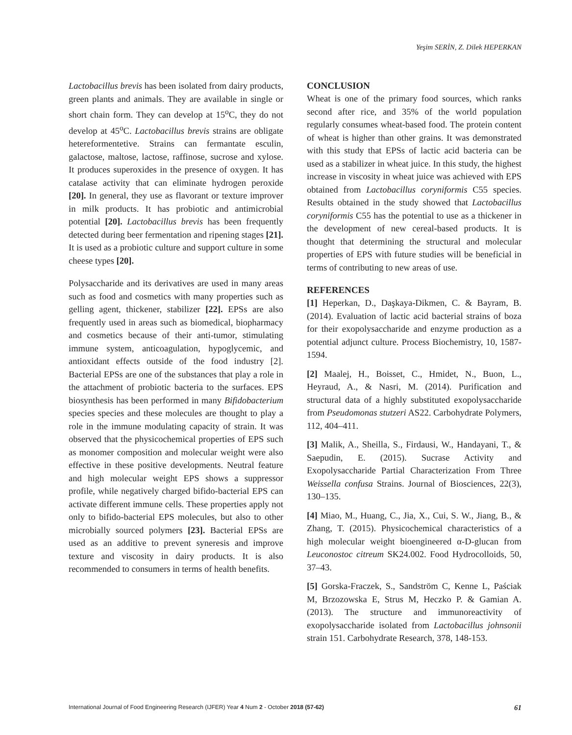Yeşim SERİN, Z. Dilek HEPERKAN
Lactobacillus brevis has been isolated from dairy products, green plants and animals. They are available in single or short chain form. They can develop at 15<sup>o</sup>C, they do not develop at 45<sup>o</sup>C. Lactobacillus brevis strains are obligate hetereformentetive. Strains can fermantate esculin, galactose, maltose, lactose, raffinose, sucrose and xylose. It produces superoxides in the presence of oxygen. It has catalase activity that can eliminate hydrogen peroxide [20]. In general, they use as flavorant or texture improver in milk products. It has probiotic and antimicrobial potential [20]. Lactobacillus brevis has been frequently detected during beer fermentation and ripening stages [21]. It is used as a probiotic culture and support culture in some cheese types [20].
Polysaccharide and its derivatives are used in many areas such as food and cosmetics with many properties such as gelling agent, thickener, stabilizer [22]. EPSs are also frequently used in areas such as biomedical, biopharmacy and cosmetics because of their anti-tumor, stimulating immune system, anticoagulation, hypoglycemic, and antioxidant effects outside of the food industry [2]. Bacterial EPSs are one of the substances that play a role in the attachment of probiotic bacteria to the surfaces. EPS biosynthesis has been performed in many Bifidobacterium species species and these molecules are thought to play a role in the immune modulating capacity of strain. It was observed that the physicochemical properties of EPS such as monomer composition and molecular weight were also effective in these positive developments. Neutral feature and high molecular weight EPS shows a suppressor profile, while negatively charged bifido-bacterial EPS can activate different immune cells. These properties apply not only to bifido-bacterial EPS molecules, but also to other microbially sourced polymers [23]. Bacterial EPSs are used as an additive to prevent syneresis and improve texture and viscosity in dairy products. It is also recommended to consumers in terms of health benefits.
CONCLUSION
Wheat is one of the primary food sources, which ranks second after rice, and 35% of the world population regularly consumes wheat-based food. The protein content of wheat is higher than other grains. It was demonstrated with this study that EPSs of lactic acid bacteria can be used as a stabilizer in wheat juice. In this study, the highest increase in viscosity in wheat juice was achieved with EPS obtained from Lactobacillus coryniformis C55 species. Results obtained in the study showed that Lactobacillus coryniformis C55 has the potential to use as a thickener in the development of new cereal-based products. It is thought that determining the structural and molecular properties of EPS with future studies will be beneficial in terms of contributing to new areas of use.
REFERENCES
[1] Heperkan, D., Daşkaya-Dikmen, C. & Bayram, B. (2014). Evaluation of lactic acid bacterial strains of boza for their exopolysaccharide and enzyme production as a potential adjunct culture. Process Biochemistry, 10, 1587-1594.
[2] Maalej, H., Boisset, C., Hmidet, N., Buon, L., Heyraud, A., & Nasri, M. (2014). Purification and structural data of a highly substituted exopolysaccharide from Pseudomonas stutzeri AS22. Carbohydrate Polymers, 112, 404–411.
[3] Malik, A., Sheilla, S., Firdausi, W., Handayani, T., & Saepudin, E. (2015). Sucrase Activity and Exopolysaccharide Partial Characterization From Three Weissella confusa Strains. Journal of Biosciences, 22(3), 130–135.
[4] Miao, M., Huang, C., Jia, X., Cui, S. W., Jiang, B., & Zhang, T. (2015). Physicochemical characteristics of a high molecular weight bioengineered α-D-glucan from Leuconostoc citreum SK24.002. Food Hydrocolloids, 50, 37–43.
[5] Gorska-Fraczek, S., Sandström C, Kenne L, Paściak M, Brzozowska E, Strus M, Heczko P. & Gamian A. (2013). The structure and immunoreactivity of exopolysaccharide isolated from Lactobacillus johnsonii strain 151. Carbohydrate Research, 378, 148-153.
International Journal of Food Engineering Research (IJFER) Year 4 Num 2 - October 2018 (57-62) 61